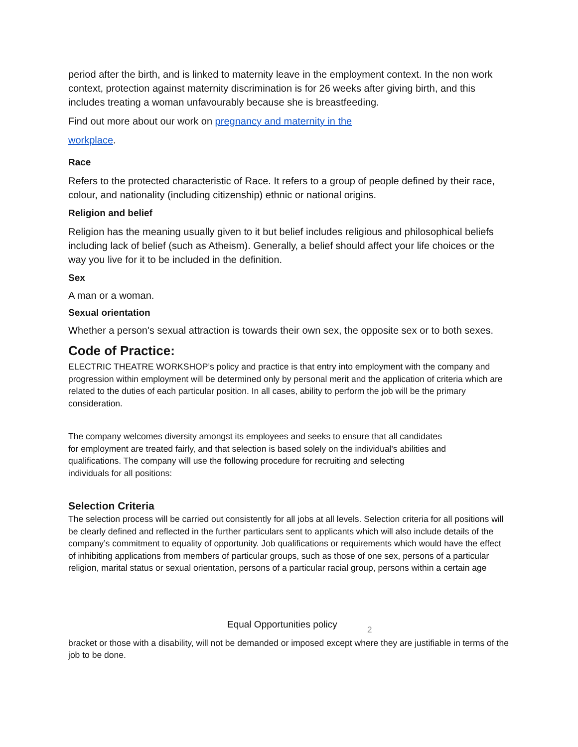period after the birth, and is linked to maternity leave in the employment context. In the non work context, protection against maternity discrimination is for 26 weeks after giving birth, and this includes treating a woman unfavourably because she is breastfeeding.
Find out more about our work on pregnancy and maternity in the
workplace.
Race
Refers to the protected characteristic of Race. It refers to a group of people defined by their race, colour, and nationality (including citizenship) ethnic or national origins.
Religion and belief
Religion has the meaning usually given to it but belief includes religious and philosophical beliefs including lack of belief (such as Atheism). Generally, a belief should affect your life choices or the way you live for it to be included in the definition.
Sex
A man or a woman.
Sexual orientation
Whether a person's sexual attraction is towards their own sex, the opposite sex or to both sexes.
Code of Practice:
ELECTRIC THEATRE WORKSHOP’s policy and practice is that entry into employment with the company and progression within employment will be determined only by personal merit and the application of criteria which are related to the duties of each particular position. In all cases, ability to perform the job will be the primary consideration.
The company welcomes diversity amongst its employees and seeks to ensure that all candidates for employment are treated fairly, and that selection is based solely on the individual's abilities and qualifications. The company will use the following procedure for recruiting and selecting individuals for all positions:
Selection Criteria
The selection process will be carried out consistently for all jobs at all levels. Selection criteria for all positions will be clearly defined and reflected in the further particulars sent to applicants which will also include details of the company’s commitment to equality of opportunity. Job qualifications or requirements which would have the effect of inhibiting applications from members of particular groups, such as those of one sex, persons of a particular religion, marital status or sexual orientation, persons of a particular racial group, persons within a certain age
Equal Opportunities policy 2
bracket or those with a disability, will not be demanded or imposed except where they are justifiable in terms of the job to be done.